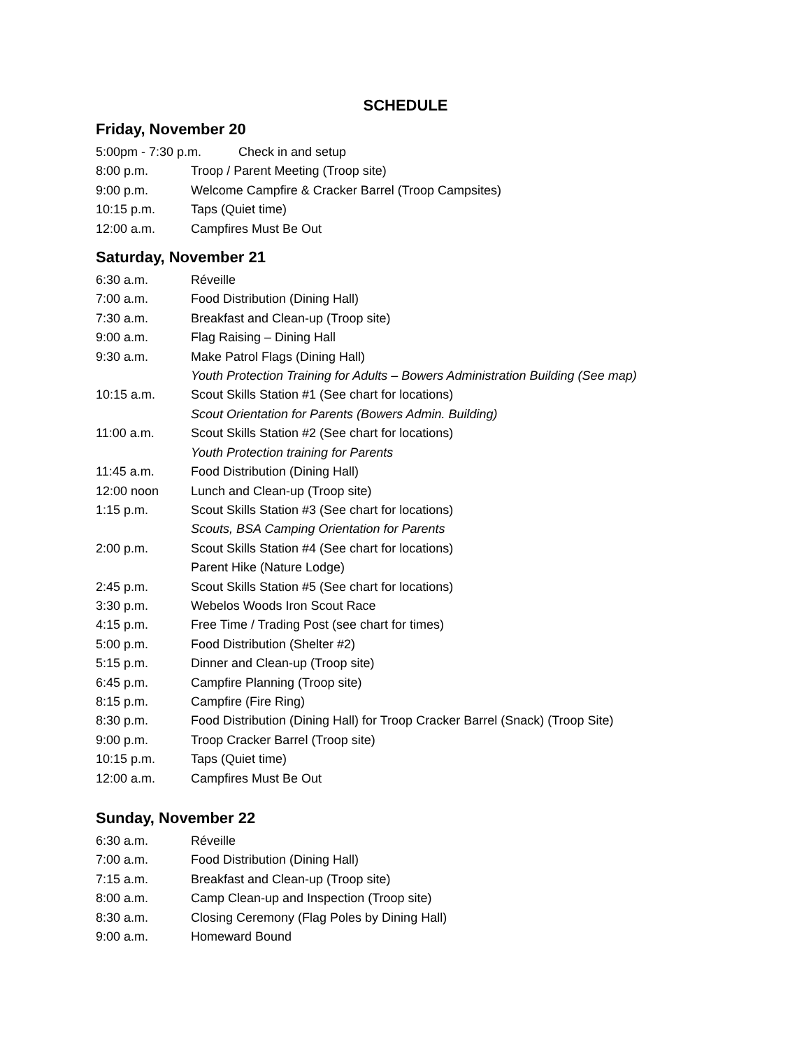SCHEDULE
Friday, November 20
5:00pm - 7:30 p.m. Check in and setup
8:00 p.m. Troop / Parent Meeting (Troop site)
9:00 p.m. Welcome Campfire & Cracker Barrel (Troop Campsites)
10:15 p.m. Taps (Quiet time)
12:00 a.m. Campfires Must Be Out
Saturday, November 21
6:30 a.m. Réveille
7:00 a.m. Food Distribution (Dining Hall)
7:30 a.m. Breakfast and Clean-up (Troop site)
9:00 a.m. Flag Raising – Dining Hall
9:30 a.m. Make Patrol Flags (Dining Hall)
Youth Protection Training for Adults – Bowers Administration Building (See map)
10:15 a.m. Scout Skills Station #1 (See chart for locations)
Scout Orientation for Parents (Bowers Admin. Building)
11:00 a.m. Scout Skills Station #2 (See chart for locations)
Youth Protection training for Parents
11:45 a.m. Food Distribution (Dining Hall)
12:00 noon Lunch and Clean-up (Troop site)
1:15 p.m. Scout Skills Station #3 (See chart for locations)
Scouts, BSA Camping Orientation for Parents
2:00 p.m. Scout Skills Station #4 (See chart for locations)
Parent Hike (Nature Lodge)
2:45 p.m. Scout Skills Station #5 (See chart for locations)
3:30 p.m. Webelos Woods Iron Scout Race
4:15 p.m. Free Time / Trading Post (see chart for times)
5:00 p.m. Food Distribution (Shelter #2)
5:15 p.m. Dinner and Clean-up (Troop site)
6:45 p.m. Campfire Planning (Troop site)
8:15 p.m. Campfire (Fire Ring)
8:30 p.m. Food Distribution (Dining Hall) for Troop Cracker Barrel (Snack) (Troop Site)
9:00 p.m. Troop Cracker Barrel (Troop site)
10:15 p.m. Taps (Quiet time)
12:00 a.m. Campfires Must Be Out
Sunday, November 22
6:30 a.m. Réveille
7:00 a.m. Food Distribution (Dining Hall)
7:15 a.m. Breakfast and Clean-up (Troop site)
8:00 a.m. Camp Clean-up and Inspection (Troop site)
8:30 a.m. Closing Ceremony (Flag Poles by Dining Hall)
9:00 a.m. Homeward Bound